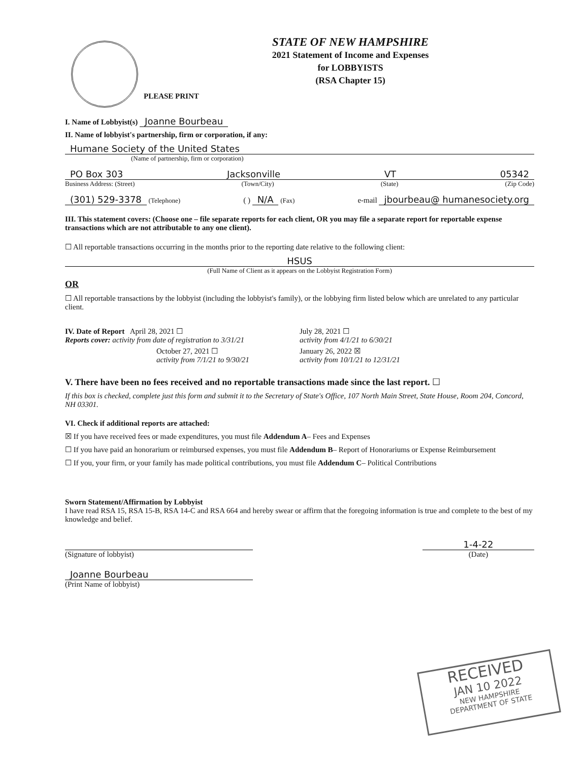STATE OF NEW HAMPSHIRE
2021 Statement of Income and Expenses
for LOBBYISTS
(RSA Chapter 15)
PLEASE PRINT
I. Name of Lobbyist(s) Joanne Bourbeau
II. Name of lobbyist's partnership, firm or corporation, if any:
Humane Society of the United States
(Name of partnership, firm or corporation)
PO Box 303 Jacksonville VT 05342
Business Address: (Street) (Town/City) (State) (Zip Code)
(301) 529-3378 (Telephone) ( ) N/A (Fax) e-mail jbourbeau@ humanesociety.org
III. This statement covers: (Choose one – file separate reports for each client, OR you may file a separate report for reportable expense transactions which are not attributable to any one client).
☐ All reportable transactions occurring in the months prior to the reporting date relative to the following client:
HSUS
(Full Name of Client as it appears on the Lobbyist Registration Form)
OR
☐ All reportable transactions by the lobbyist (including the lobbyist's family), or the lobbying firm listed below which are unrelated to any particular client.
IV. Date of Report April 28, 2021 ☐
Reports cover: activity from date of registration to 3/31/21
July 28, 2021 ☐
activity from 4/1/21 to 6/30/21
October 27, 2021 ☐
activity from 7/1/21 to 9/30/21
January 26, 2022 ☒
activity from 10/1/21 to 12/31/21
V. There have been no fees received and no reportable transactions made since the last report. ☐
If this box is checked, complete just this form and submit it to the Secretary of State's Office, 107 North Main Street, State House, Room 204, Concord, NH 03301.
VI. Check if additional reports are attached:
☒ If you have received fees or made expenditures, you must file Addendum A– Fees and Expenses
☐ If you have paid an honorarium or reimbursed expenses, you must file Addendum B– Report of Honorariums or Expense Reimbursement
☐ If you, your firm, or your family has made political contributions, you must file Addendum C– Political Contributions
Sworn Statement/Affirmation by Lobbyist
I have read RSA 15, RSA 15-B, RSA 14-C and RSA 664 and hereby swear or affirm that the foregoing information is true and complete to the best of my knowledge and belief.
(Signature of lobbyist)
1-4-22
(Date)
Joanne Bourbeau
(Print Name of lobbyist)
RECEIVED
JAN 10 2022
NEW HAMPSHIRE
DEPARTMENT OF STATE